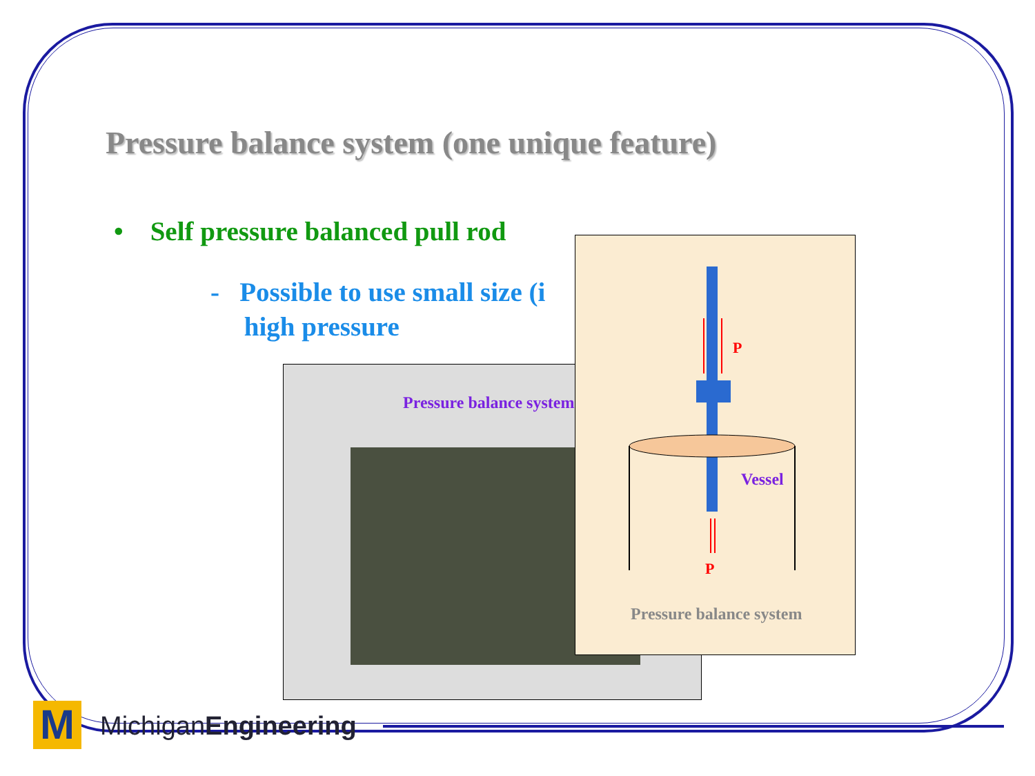Pressure balance system (one unique feature)
• Self pressure balanced pull rod
- Possible to use small size (i
high pressure
Pressure balance system
P
Vessel
P
Pressure balance system
M MichiganEngineering